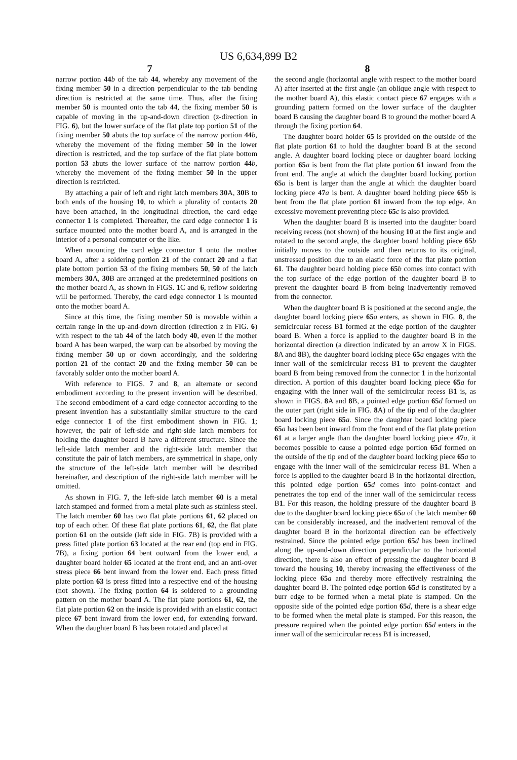US 6,634,899 B2
7 8
narrow portion 44 b of the tab 44, whereby any movement of the fixing member 50 in a direction perpendicular to the tab bending direction is restricted at the same time. Thus, after the fixing member 50 is mounted onto the tab 44, the fixing member 50 is capable of moving in the up-and-down direction (z-direction in FIG. 6), but the lower surface of the flat plate top portion 51 of the fixing member 50 abuts the top surface of the narrow portion 44 b, whereby the movement of the fixing member 50 in the lower direction is restricted, and the top surface of the flat plate bottom portion 53 abuts the lower surface of the narrow portion 44 b, whereby the movement of the fixing member 50 in the upper direction is restricted.
By attaching a pair of left and right latch members 30 A, 30 B to both ends of the housing 10, to which a plurality of contacts 20 have been attached, in the longitudinal direction, the card edge connector 1 is completed. Thereafter, the card edge connector 1 is surface mounted onto the mother board A, and is arranged in the interior of a personal computer or the like.
When mounting the card edge connector 1 onto the mother board A, after a soldering portion 21 of the contact 20 and a flat plate bottom portion 53 of the fixing members 50, 50 of the latch members 30 A, 30 B are arranged at the predetermined positions on the mother board A, as shown in FIGS. 1 C and 6, reflow soldering will be performed. Thereby, the card edge connector 1 is mounted onto the mother board A.
Since at this time, the fixing member 50 is movable within a certain range in the up-and-down direction (direction z in FIG. 6) with respect to the tab 44 of the latch body 40, even if the mother board A has been warped, the warp can be absorbed by moving the fixing member 50 up or down accordingly, and the soldering portion 21 of the contact 20 and the fixing member 50 can be favorably solder onto the mother board A.
With reference to FIGS. 7 and 8, an alternate or second embodiment according to the present invention will be described. The second embodiment of a card edge connector according to the present invention has a substantially similar structure to the card edge connector 1 of the first embodiment shown in FIG. 1; however, the pair of left-side and right-side latch members for holding the daughter board B have a different structure. Since the left-side latch member and the right-side latch member that constitute the pair of latch members, are symmetrical in shape, only the structure of the left-side latch member will be described hereinafter, and description of the right-side latch member will be omitted.
As shown in FIG. 7, the left-side latch member 60 is a metal latch stamped and formed from a metal plate such as stainless steel. The latch member 60 has two flat plate portions 61, 62 placed on top of each other. Of these flat plate portions 61, 62, the flat plate portion 61 on the outside (left side in FIG. 7 B) is provided with a press fitted plate portion 63 located at the rear end (top end in FIG. 7 B), a fixing portion 64 bent outward from the lower end, a daughter board holder 65 located at the front end, and an anti-over stress piece 66 bent inward from the lower end. Each press fitted plate portion 63 is press fitted into a respective end of the housing (not shown). The fixing portion 64 is soldered to a grounding pattern on the mother board A. The flat plate portions 61, 62, the flat plate portion 62 on the inside is provided with an elastic contact piece 67 bent inward from the lower end, for extending forward. When the daughter board B has been rotated and placed at
the second angle (horizontal angle with respect to the mother board A) after inserted at the first angle (an oblique angle with respect to the mother board A), this elastic contact piece 67 engages with a grounding pattern formed on the lower surface of the daughter board B causing the daughter board B to ground the mother board A through the fixing portion 64.
The daughter board holder 65 is provided on the outside of the flat plate portion 61 to hold the daughter board B at the second angle. A daughter board locking piece or daughter board locking portion 65 a is bent from the flat plate portion 61 inward from the front end. The angle at which the daughter board locking portion 65 a is bent is larger than the angle at which the daughter board locking piece 47 a is bent. A daughter board holding piece 65 b is bent from the flat plate portion 61 inward from the top edge. An excessive movement preventing piece 65 c is also provided.
When the daughter board B is inserted into the daughter board receiving recess (not shown) of the housing 10 at the first angle and rotated to the second angle, the daughter board holding piece 65 b initially moves to the outside and then returns to its original, unstressed position due to an elastic force of the flat plate portion 61. The daughter board holding piece 65 b comes into contact with the top surface of the edge portion of the daughter board B to prevent the daughter board B from being inadvertently removed from the connector.
When the daughter board B is positioned at the second angle, the daughter board locking piece 65 a enters, as shown in FIG. 8, the semicircular recess B1 formed at the edge portion of the daughter board B. When a force is applied to the daughter board B in the horizontal direction (a direction indicated by an arrow X in FIGS. 8 A and 8 B), the daughter board locking piece 65 a engages with the inner wall of the semicircular recess B1 to prevent the daughter board B from being removed from the connector 1 in the horizontal direction. A portion of this daughter board locking piece 65 a for engaging with the inner wall of the semicircular recess B1 is, as shown in FIGS. 8 A and 8 B, a pointed edge portion 65 d formed on the outer part (right side in FIG. 8 A) of the tip end of the daughter board locking piece 65 a. Since the daughter board locking piece 65 a has been bent inward from the front end of the flat plate portion 61 at a larger angle than the daughter board locking piece 47 a, it becomes possible to cause a pointed edge portion 65 d formed on the outside of the tip end of the daughter board locking piece 65 a to engage with the inner wall of the semicircular recess B1. When a force is applied to the daughter board B in the horizontal direction, this pointed edge portion 65 d comes into point-contact and penetrates the top end of the inner wall of the semicircular recess B1. For this reason, the holding pressure of the daughter board B due to the daughter board locking piece 65 a of the latch member 60 can be considerably increased, and the inadvertent removal of the daughter board B in the horizontal direction can be effectively restrained. Since the pointed edge portion 65 d has been inclined along the up-and-down direction perpendicular to the horizontal direction, there is also an effect of pressing the daughter board B toward the housing 10, thereby increasing the effectiveness of the locking piece 65 a and thereby more effectively restraining the daughter board B. The pointed edge portion 65 d is constituted by a burr edge to be formed when a metal plate is stamped. On the opposite side of the pointed edge portion 65 d, there is a shear edge to be formed when the metal plate is stamped. For this reason, the pressure required when the pointed edge portion 65 d enters in the inner wall of the semicircular recess B1 is increased,